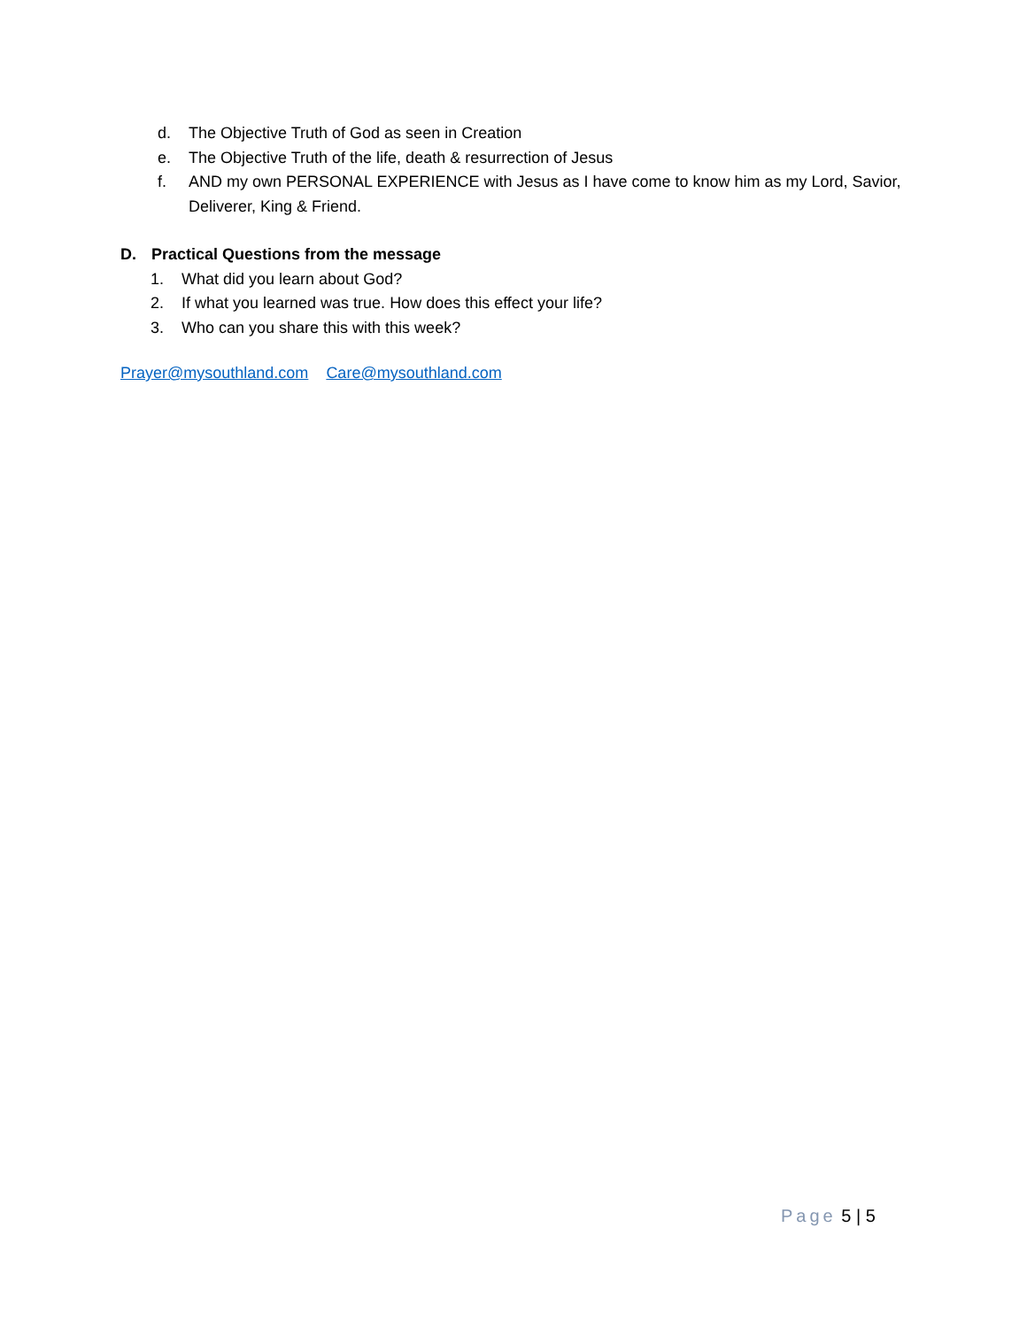d. The Objective Truth of God as seen in Creation
e. The Objective Truth of the life, death & resurrection of Jesus
f. AND my own PERSONAL EXPERIENCE with Jesus as I have come to know him as my Lord, Savior, Deliverer, King & Friend.
D. Practical Questions from the message
1. What did you learn about God?
2. If what you learned was true. How does this effect your life?
3. Who can you share this with this week?
Prayer@mysouthland.com Care@mysouthland.com
Page 5 | 5